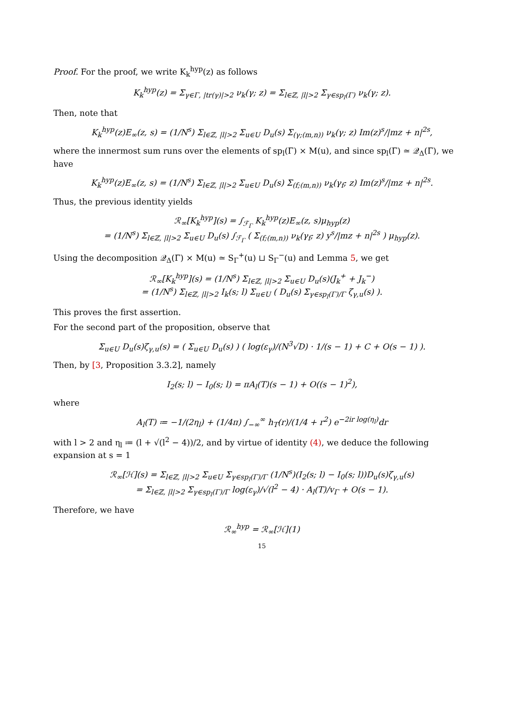Proof. For the proof, we write K<sub>k</sub><sup>hyp</sup>(z) as follows
K<sub>k</sub><sup>hyp</sup>(z) = Σ<sub>γ∈Γ, |tr(γ)|>2</sub> ν<sub>k</sub>(γ; z) = Σ<sub>l∈ℤ, |l|>2</sub> Σ<sub>γ∈sp<sub>l</sub>(Γ)</sub> ν<sub>k</sub>(γ; z).
Then, note that
K<sub>k</sub><sup>hyp</sup>(z)E<sub>∞</sub>(z, s) = (1/N<sup>s</sup>) Σ<sub>l∈ℤ, |l|>2</sub> Σ<sub>u∈U</sub> D<sub>u</sub>(s) Σ<sub>(γ;(m,n))</sub> ν<sub>k</sub>(γ; z) Im(z)<sup>s</sup>/|mz + n|<sup>2s</sup>,
where the innermost sum runs over the elements of sp<sub>l</sub>(Γ) × M(u), and since sp<sub>l</sub>(Γ) ≃ 𝒬<sub>Δ</sub>(Γ), we have
K<sub>k</sub><sup>hyp</sup>(z)E<sub>∞</sub>(z, s) = (1/N<sup>s</sup>) Σ<sub>l∈ℤ, |l|>2</sub> Σ<sub>u∈U</sub> D<sub>u</sub>(s) Σ<sub>(f;(m,n))</sub> ν<sub>k</sub>(γ<sub>f</sub>; z) Im(z)<sup>s</sup>/|mz + n|<sup>2s</sup>.
Thus, the previous identity yields
ℛ<sub>∞</sub>[K<sub>k</sub><sup>hyp</sup>](s) = ∫<sub>ℱ<sub>Γ</sub></sub> K<sub>k</sub><sup>hyp</sup>(z)E<sub>∞</sub>(z, s)μ<sub>hyp</sub>(z)
= (1/N<sup>s</sup>) Σ<sub>l∈ℤ, |l|>2</sub> Σ<sub>u∈U</sub> D<sub>u</sub>(s) ∫<sub>ℱ<sub>Γ</sub></sub> ( Σ<sub>(f;(m,n))</sub> ν<sub>k</sub>(γ<sub>f</sub>; z) y<sup>s</sup>/|mz + n|<sup>2s</sup> ) μ<sub>hyp</sub>(z).
Using the decomposition 𝒬<sub>Δ</sub>(Γ) × M(u) ≃ S<sub>Γ</sub><sup>+</sup>(u) ⊔ S<sub>Γ</sub><sup>−</sup>(u) and Lemma 5, we get
ℛ<sub>∞</sub>[K<sub>k</sub><sup>hyp</sup>](s) = (1/N<sup>s</sup>) Σ<sub>l∈ℤ, |l|>2</sub> Σ<sub>u∈U</sub> D<sub>u</sub>(s)(J<sub>k</sub><sup>+</sup> + J<sub>k</sub><sup>−</sup>)
= (1/N<sup>s</sup>) Σ<sub>l∈ℤ, |l|>2</sub> I<sub>k</sub>(s; l) Σ<sub>u∈U</sub> ( D<sub>u</sub>(s) Σ<sub>γ∈sp<sub>l</sub>(Γ)/Γ</sub> ζ<sub>γ,u</sub>(s) ).
This proves the first assertion.
For the second part of the proposition, observe that
Σ<sub>u∈U</sub> D<sub>u</sub>(s)ζ<sub>γ,u</sub>(s) = ( Σ<sub>u∈U</sub> D<sub>u</sub>(s) ) ( log(ε<sub>γ</sub>)/(N<sup>3</sup>√D) · 1/(s − 1) + C + O(s − 1) ).
Then, by [3, Proposition 3.3.2], namely
I<sub>2</sub>(s; l) − I<sub>0</sub>(s; l) = πA<sub>l</sub>(T)(s − 1) + O((s − 1)<sup>2</sup>),
where
A<sub>l</sub>(T) ≔ −1/(2η<sub>l</sub>) + (1/4π) ∫<sub>−∞</sub><sup>∞</sup> h<sub>T</sub>(r)/(1/4 + r<sup>2</sup>) e<sup>−2ir log(η<sub>l</sub>)</sup>dr
with l > 2 and η<sub>l</sub> ≔ (l + √(l<sup>2</sup> − 4))/2, and by virtue of identity (4), we deduce the following expansion at s = 1
ℛ<sub>∞</sub>[ℋ](s) = Σ<sub>l∈ℤ, |l|>2</sub> Σ<sub>u∈U</sub> Σ<sub>γ∈sp<sub>l</sub>(Γ)/Γ</sub> (1/N<sup>s</sup>)(I<sub>2</sub>(s; l) − I<sub>0</sub>(s; l))D<sub>u</sub>(s)ζ<sub>γ,u</sub>(s)
= Σ<sub>l∈ℤ, |l|>2</sub> Σ<sub>γ∈sp<sub>l</sub>(Γ)/Γ</sub> log(ε<sub>γ</sub>)/√(l<sup>2</sup> − 4) · A<sub>l</sub>(T)/v<sub>Γ</sub> + O(s − 1).
Therefore, we have
ℛ<sub>∞</sub><sup>hyp</sup> = ℛ<sub>∞</sub>[ℋ](1)
15